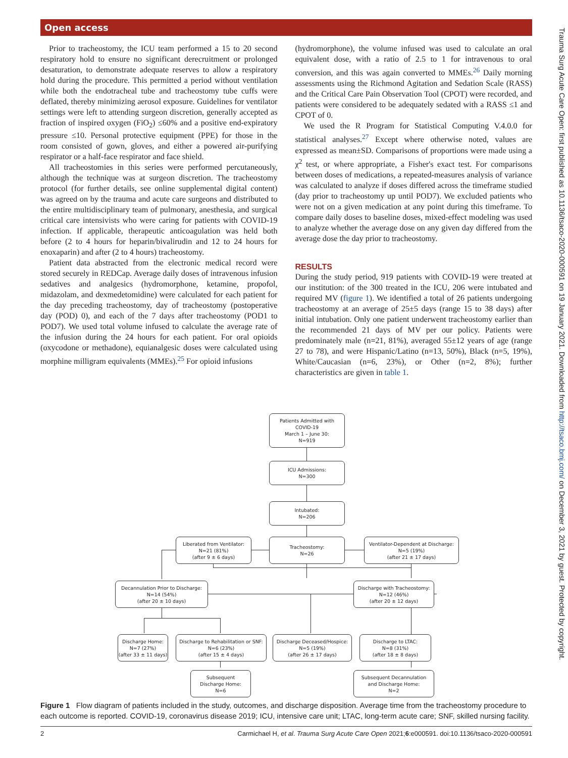Open access
Trauma Surg Acute Care Open: first published as 10.1136/tsaco-2020-000591 on 19 January 2021. Downloaded from http://tsaco.bmj.com/ on December 3, 2021 by guest. Protected by copyright.
Prior to tracheostomy, the ICU team performed a 15 to 20 second respiratory hold to ensure no significant derecruitment or prolonged desaturation, to demonstrate adequate reserves to allow a respiratory hold during the procedure. This permitted a period without ventilation while both the endotracheal tube and tracheostomy tube cuffs were deflated, thereby minimizing aerosol exposure. Guidelines for ventilator settings were left to attending surgeon discretion, generally accepted as fraction of inspired oxygen (FiO<sub>2</sub>) ≤60% and a positive end-expiratory pressure ≤10. Personal protective equipment (PPE) for those in the room consisted of gown, gloves, and either a powered air-purifying respirator or a half-face respirator and face shield.
All tracheostomies in this series were performed percutaneously, although the technique was at surgeon discretion. The tracheostomy protocol (for further details, see online supplemental digital content) was agreed on by the trauma and acute care surgeons and distributed to the entire multidisciplinary team of pulmonary, anesthesia, and surgical critical care intensivists who were caring for patients with COVID-19 infection. If applicable, therapeutic anticoagulation was held both before (2 to 4 hours for heparin/bivalirudin and 12 to 24 hours for enoxaparin) and after (2 to 4 hours) tracheostomy.
Patient data abstracted from the electronic medical record were stored securely in REDCap. Average daily doses of intravenous infusion sedatives and analgesics (hydromorphone, ketamine, propofol, midazolam, and dexmedetomidine) were calculated for each patient for the day preceding tracheostomy, day of tracheostomy (postoperative day (POD) 0), and each of the 7 days after tracheostomy (POD1 to POD7). We used total volume infused to calculate the average rate of the infusion during the 24 hours for each patient. For oral opioids (oxycodone or methadone), equianalgesic doses were calculated using morphine milligram equivalents (MMEs).<sup>25</sup> For opioid infusions
(hydromorphone), the volume infused was used to calculate an oral equivalent dose, with a ratio of 2.5 to 1 for intravenous to oral conversion, and this was again converted to MMEs.<sup>26</sup> Daily morning assessments using the Richmond Agitation and Sedation Scale (RASS) and the Critical Care Pain Observation Tool (CPOT) were recorded, and patients were considered to be adequately sedated with a RASS ≤1 and CPOT of 0.
We used the R Program for Statistical Computing V.4.0.0 for statistical analyses.<sup>27</sup> Except where otherwise noted, values are expressed as mean±SD. Comparisons of proportions were made using a χ<sup>2</sup> test, or where appropriate, a Fisher's exact test. For comparisons between doses of medications, a repeated-measures analysis of variance was calculated to analyze if doses differed across the timeframe studied (day prior to tracheostomy up until POD7). We excluded patients who were not on a given medication at any point during this timeframe. To compare daily doses to baseline doses, mixed-effect modeling was used to analyze whether the average dose on any given day differed from the average dose the day prior to tracheostomy.
RESULTS
During the study period, 919 patients with COVID-19 were treated at our institution: of the 300 treated in the ICU, 206 were intubated and required MV (figure 1). We identified a total of 26 patients undergoing tracheostomy at an average of 25±5 days (range 15 to 38 days) after initial intubation. Only one patient underwent tracheostomy earlier than the recommended 21 days of MV per our policy. Patients were predominately male (n=21, 81%), averaged 55±12 years of age (range 27 to 78), and were Hispanic/Latino (n=13, 50%), Black (n=5, 19%), White/Caucasian (n=6, 23%), or Other (n=2, 8%); further characteristics are given in table 1.
Patients Admitted with
COVID-19
March 1 – June 30:
N=919
ICU Admissions:
N=300
Intubated:
N=206
Liberated from Ventilator:
N=21 (81%)
(after 9 ± 6 days)
Tracheostomy:
N=26
Ventilator-Dependent at Discharge:
N=5 (19%)
(after 21 ± 17 days)
Decannulation Prior to Discharge:
N=14 (54%)
(after 20 ± 10 days)
Discharge with Tracheostomy:
N=12 (46%)
(after 20 ± 12 days)
Discharge Home:
N=7 (27%)
(after 33 ± 11 days)
Discharge to Rehabilitation or SNF:
N=6 (23%)
(after 15 ± 4 days)
Discharge Deceased/Hospice:
N=5 (19%)
(after 26 ± 17 days)
Discharge to LTAC:
N=8 (31%)
(after 18 ± 8 days)
Subsequent
Discharge Home:
N=6
Subsequent Decannulation
and Discharge Home:
N=2
Figure 1 Flow diagram of patients included in the study, outcomes, and discharge disposition. Average time from the tracheostomy procedure to each outcome is reported. COVID-19, coronavirus disease 2019; ICU, intensive care unit; LTAC, long-term acute care; SNF, skilled nursing facility.
2 Carmichael H, et al. Trauma Surg Acute Care Open 2021;6:e000591. doi:10.1136/tsaco-2020-000591